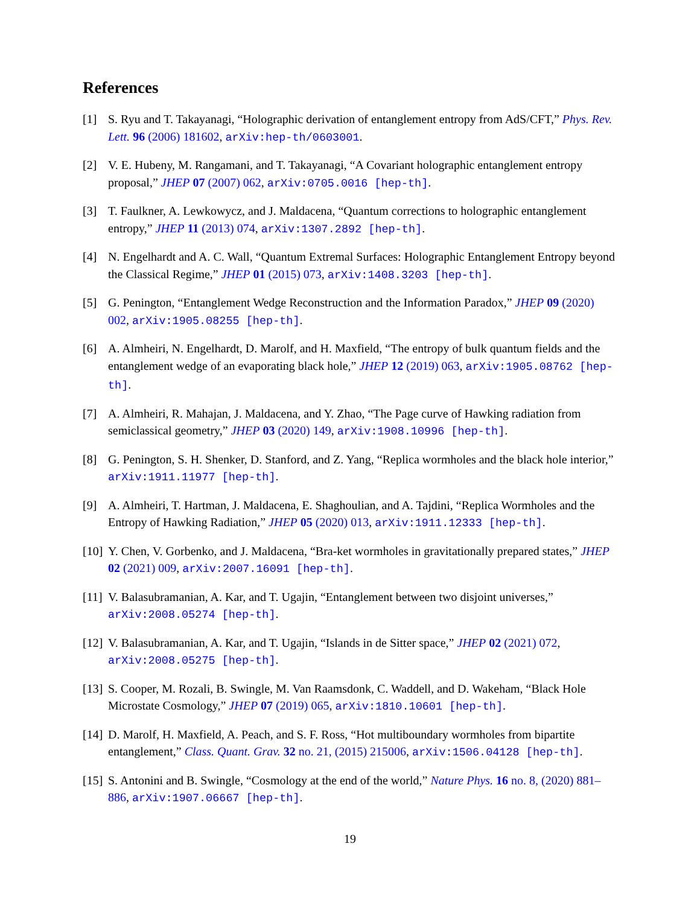References
[1] S. Ryu and T. Takayanagi, “Holographic derivation of entanglement entropy from AdS/CFT,” Phys. Rev. Lett. 96 (2006) 181602, arXiv:hep-th/0603001.
[2] V. E. Hubeny, M. Rangamani, and T. Takayanagi, “A Covariant holographic entanglement entropy proposal,” JHEP 07 (2007) 062, arXiv:0705.0016 [hep-th].
[3] T. Faulkner, A. Lewkowycz, and J. Maldacena, “Quantum corrections to holographic entanglement entropy,” JHEP 11 (2013) 074, arXiv:1307.2892 [hep-th].
[4] N. Engelhardt and A. C. Wall, “Quantum Extremal Surfaces: Holographic Entanglement Entropy beyond the Classical Regime,” JHEP 01 (2015) 073, arXiv:1408.3203 [hep-th].
[5] G. Penington, “Entanglement Wedge Reconstruction and the Information Paradox,” JHEP 09 (2020) 002, arXiv:1905.08255 [hep-th].
[6] A. Almheiri, N. Engelhardt, D. Marolf, and H. Maxfield, “The entropy of bulk quantum fields and the entanglement wedge of an evaporating black hole,” JHEP 12 (2019) 063, arXiv:1905.08762 [hep-th].
[7] A. Almheiri, R. Mahajan, J. Maldacena, and Y. Zhao, “The Page curve of Hawking radiation from semiclassical geometry,” JHEP 03 (2020) 149, arXiv:1908.10996 [hep-th].
[8] G. Penington, S. H. Shenker, D. Stanford, and Z. Yang, “Replica wormholes and the black hole interior,” arXiv:1911.11977 [hep-th].
[9] A. Almheiri, T. Hartman, J. Maldacena, E. Shaghoulian, and A. Tajdini, “Replica Wormholes and the Entropy of Hawking Radiation,” JHEP 05 (2020) 013, arXiv:1911.12333 [hep-th].
[10] Y. Chen, V. Gorbenko, and J. Maldacena, “Bra-ket wormholes in gravitationally prepared states,” JHEP 02 (2021) 009, arXiv:2007.16091 [hep-th].
[11] V. Balasubramanian, A. Kar, and T. Ugajin, “Entanglement between two disjoint universes,” arXiv:2008.05274 [hep-th].
[12] V. Balasubramanian, A. Kar, and T. Ugajin, “Islands in de Sitter space,” JHEP 02 (2021) 072, arXiv:2008.05275 [hep-th].
[13] S. Cooper, M. Rozali, B. Swingle, M. Van Raamsdonk, C. Waddell, and D. Wakeham, “Black Hole Microstate Cosmology,” JHEP 07 (2019) 065, arXiv:1810.10601 [hep-th].
[14] D. Marolf, H. Maxfield, A. Peach, and S. F. Ross, “Hot multiboundary wormholes from bipartite entanglement,” Class. Quant. Grav. 32 no. 21, (2015) 215006, arXiv:1506.04128 [hep-th].
[15] S. Antonini and B. Swingle, “Cosmology at the end of the world,” Nature Phys. 16 no. 8, (2020) 881–886, arXiv:1907.06667 [hep-th].
19